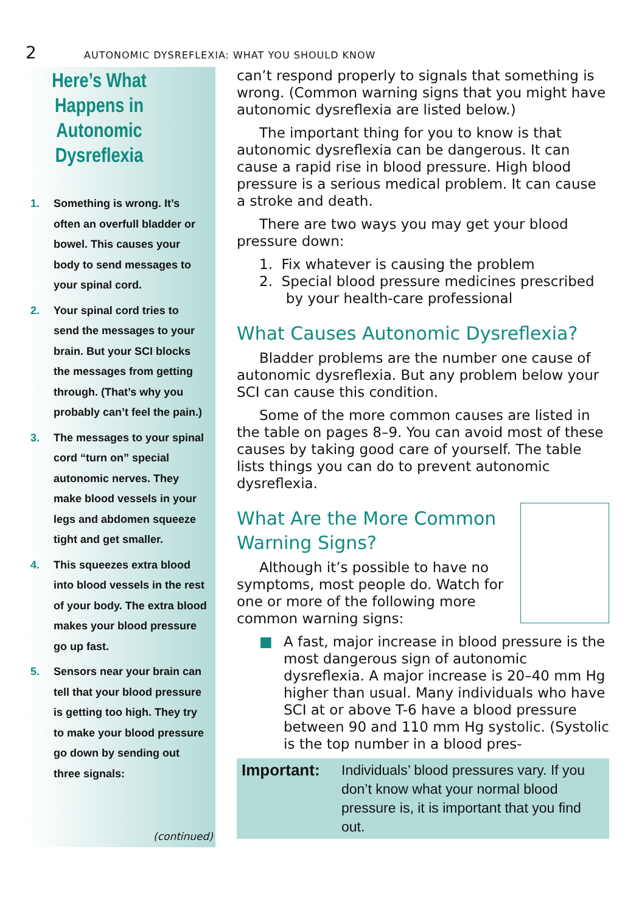2
AUTONOMIC DYSREFLEXIA: WHAT YOU SHOULD KNOW
Here’s What Happens in Autonomic Dysreflexia
1. Something is wrong. It’s often an overfull bladder or bowel. This causes your body to send messages to your spinal cord.
2. Your spinal cord tries to send the messages to your brain. But your SCI blocks the messages from getting through. (That’s why you probably can’t feel the pain.)
3. The messages to your spinal cord “turn on” special autonomic nerves. They make blood vessels in your legs and abdomen squeeze tight and get smaller.
4. This squeezes extra blood into blood vessels in the rest of your body. The extra blood makes your blood pressure go up fast.
5. Sensors near your brain can tell that your blood pressure is getting too high. They try to make your blood pressure go down by sending out three signals:
(continued)
can’t respond properly to signals that something is wrong. (Common warning signs that you might have autonomic dysreflexia are listed below.)
The important thing for you to know is that autonomic dysreflexia can be dangerous. It can cause a rapid rise in blood pressure. High blood pressure is a serious medical problem. It can cause a stroke and death.
There are two ways you may get your blood pressure down:
1. Fix whatever is causing the problem
2. Special blood pressure medicines prescribed
by your health-care professional
What Causes Autonomic Dysreflexia?
Bladder problems are the number one cause of autonomic dysreflexia. But any problem below your SCI can cause this condition.
Some of the more common causes are listed in the table on pages 8–9. You can avoid most of these causes by taking good care of yourself. The table lists things you can do to prevent autonomic dysreflexia.
What Are the More Common Warning Signs?
Although it’s possible to have no symptoms, most people do. Watch for one or more of the following more common warning signs:
■ A fast, major increase in blood pressure is the most dangerous sign of autonomic dysreflexia. A major increase is 20–40 mm Hg higher than usual. Many individuals who have SCI at or above T-6 have a blood pressure between 90 and 110 mm Hg systolic. (Systolic is the top number in a blood pres-
Important: Individuals’ blood pressures vary. If you don’t know what your normal blood pressure is, it is important that you find out.